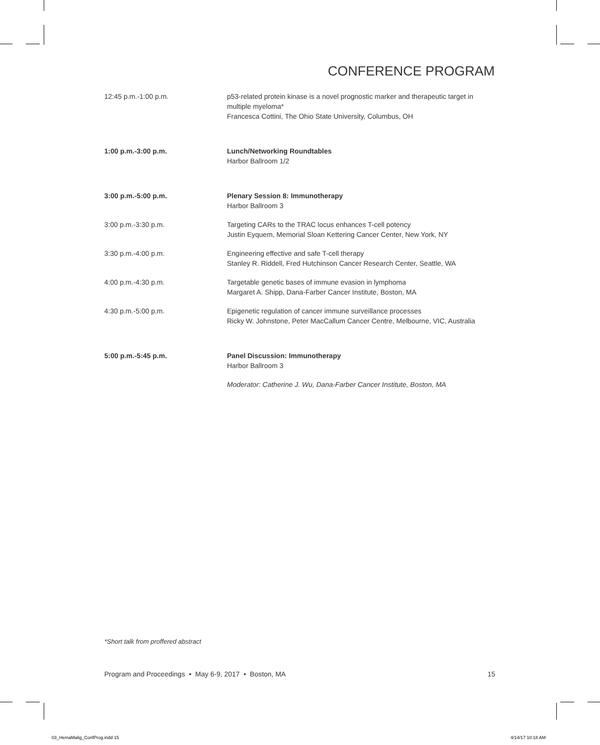CONFERENCE PROGRAM
| 12:45 p.m.-1:00 p.m. | p53-related protein kinase is a novel prognostic marker and therapeutic target in multiple myeloma* Francesca Cottini, The Ohio State University, Columbus, OH |
| 1:00 p.m.-3:00 p.m. | Lunch/Networking Roundtables Harbor Ballroom 1/2 |
| 3:00 p.m.-5:00 p.m. | Plenary Session 8: Immunotherapy Harbor Ballroom 3 |
| 3:00 p.m.-3:30 p.m. | Targeting CARs to the TRAC locus enhances T-cell potency Justin Eyquem, Memorial Sloan Kettering Cancer Center, New York, NY |
| 3:30 p.m.-4:00 p.m. | Engineering effective and safe T-cell therapy Stanley R. Riddell, Fred Hutchinson Cancer Research Center, Seattle, WA |
| 4:00 p.m.-4:30 p.m. | Targetable genetic bases of immune evasion in lymphoma Margaret A. Shipp, Dana-Farber Cancer Institute, Boston, MA |
| 4:30 p.m.-5:00 p.m. | Epigenetic regulation of cancer immune surveillance processes Ricky W. Johnstone, Peter MacCallum Cancer Centre, Melbourne, VIC, Australia |
| 5:00 p.m.-5:45 p.m. | Panel Discussion: Immunotherapy Harbor Ballroom 3 |
| | Moderator: Catherine J. Wu, Dana-Farber Cancer Institute, Boston, MA |
*Short talk from proffered abstract
Program and Proceedings • May 6-9, 2017 • Boston, MA 15
03_HemaMalig_ConfProg.indd 15 4/14/17 10:18 AM